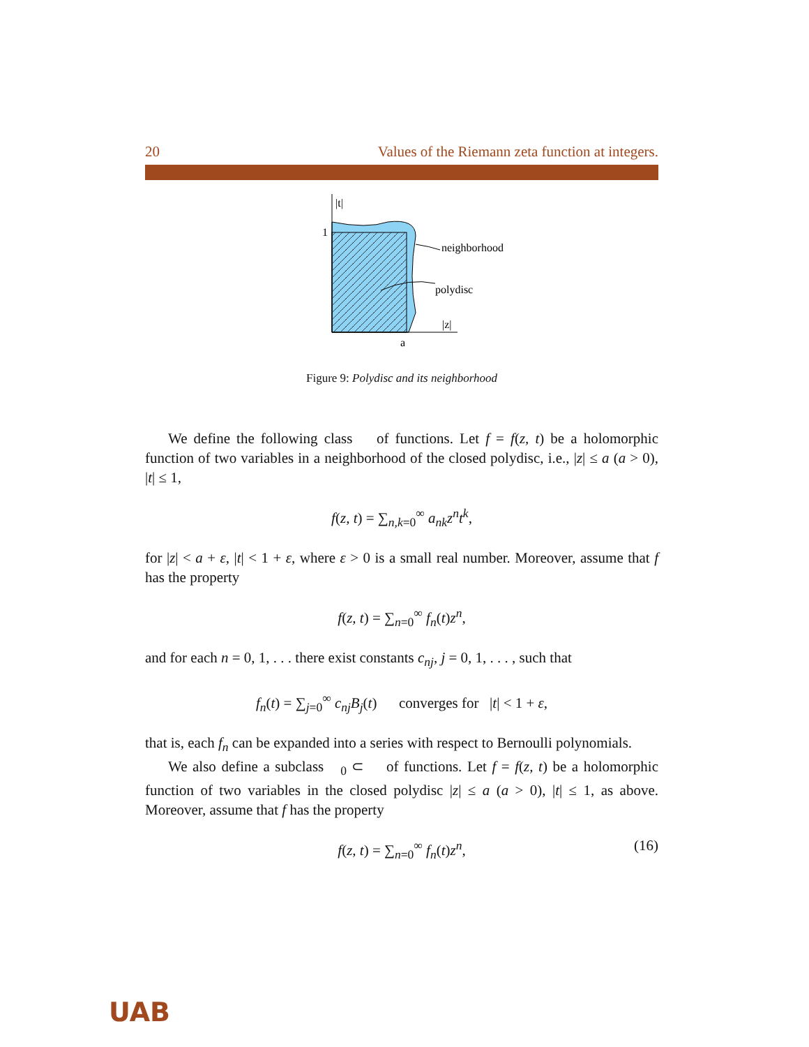20 Values of the Riemann zeta function at integers.
|t|
1
|z|
a
neighborhood
polydisc
Figure 9: Polydisc and its neighborhood
We define the following class 𝒝 of functions. Let f = f(z, t) be a holomorphic function of two variables in a neighborhood of the closed polydisc, i.e., |z| ≤ a (a > 0), |t| ≤ 1,
f(z, t) = ∑<sub>n,k=0</sub><sup>∞</sup> a<sub>nk</sub>z<sup>n</sup>t<sup>k</sup>,
for |z| < a + ε, |t| < 1 + ε, where ε > 0 is a small real number. Moreover, assume that f has the property
f(z, t) = ∑<sub>n=0</sub><sup>∞</sup> f<sub>n</sub>(t)z<sup>n</sup>,
and for each n = 0, 1, . . . there exist constants c<sub>nj</sub>, j = 0, 1, . . . , such that
f<sub>n</sub>(t) = ∑<sub>j=0</sub><sup>∞</sup> c<sub>nj</sub>B<sub>j</sub>(t) converges for |t| < 1 + ε,
that is, each f<sub>n</sub> can be expanded into a series with respect to Bernoulli polynomials.
We also define a subclass 𝒝<sub>0</sub> ⊂ 𝒝 of functions. Let f = f(z, t) be a holomorphic function of two variables in the closed polydisc |z| ≤ a (a > 0), |t| ≤ 1, as above. Moreover, assume that f has the property
f(z, t) = ∑<sub>n=0</sub><sup>∞</sup> f<sub>n</sub>(t)z<sup>n</sup>, (16)
UAB